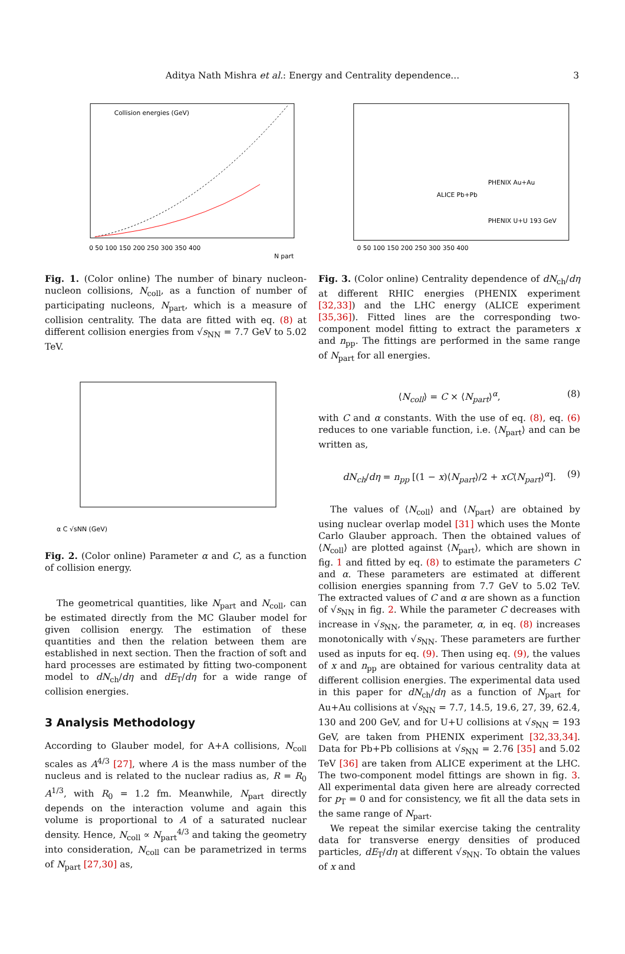Aditya Nath Mishra et al.: Energy and Centrality dependence... 3
Collision energies (GeV)
0 50 100 150 200 250 300 350 400
N part
Fig. 1. (Color online) The number of binary nucleon-nucleon collisions, N<sub>coll</sub>, as a function of number of participating nucleons, N<sub>part</sub>, which is a measure of collision centrality. The data are fitted with eq. (8) at different collision energies from √s<sub>NN</sub> = 7.7 GeV to 5.02 TeV.
α C √sNN (GeV)
Fig. 2. (Color online) Parameter α and C, as a function of collision energy.
The geometrical quantities, like N<sub>part</sub> and N<sub>coll</sub>, can be estimated directly from the MC Glauber model for given collision energy. The estimation of these quantities and then the relation between them are established in next section. Then the fraction of soft and hard processes are estimated by fitting two-component model to dN<sub>ch</sub>/dη and dE<sub>T</sub>/dη for a wide range of collision energies.
3 Analysis Methodology
According to Glauber model, for A+A collisions, N<sub>coll</sub> scales as A<sup>4/3</sup> [27], where A is the mass number of the nucleus and is related to the nuclear radius as, R = R<sub>0</sub> A<sup>1/3</sup>, with R<sub>0</sub> = 1.2 fm. Meanwhile, N<sub>part</sub> directly depends on the interaction volume and again this volume is proportional to A of a saturated nuclear density. Hence, N<sub>coll</sub> ∝ N<sub>part</sub><sup>4/3</sup> and taking the geometry into consideration, N<sub>coll</sub> can be parametrized in terms of N<sub>part</sub> [27,30] as,
PHENIX Au+Au
ALICE Pb+Pb
PHENIX U+U 193 GeV
0 50 100 150 200 250 300 350 400
Fig. 3. (Color online) Centrality dependence of dN<sub>ch</sub>/dη at different RHIC energies (PHENIX experiment [32,33]) and the LHC energy (ALICE experiment [35,36]). Fitted lines are the corresponding two-component model fitting to extract the parameters x and n<sub>pp</sub>. The fittings are performed in the same range of N<sub>part</sub> for all energies.
⟨N<sub>coll</sub>⟩ = C × ⟨N<sub>part</sub>⟩<sup>α</sup>, (8)
with C and α constants. With the use of eq. (8), eq. (6) reduces to one variable function, i.e. ⟨N<sub>part</sub>⟩ and can be written as,
dN<sub>ch</sub>/dη = n<sub>pp</sub> [(1 − x)⟨N<sub>part</sub>⟩/2 + xC⟨N<sub>part</sub>⟩<sup>α</sup>]. (9)
The values of ⟨N<sub>coll</sub>⟩ and ⟨N<sub>part</sub>⟩ are obtained by using nuclear overlap model [31] which uses the Monte Carlo Glauber approach. Then the obtained values of ⟨N<sub>coll</sub>⟩ are plotted against ⟨N<sub>part</sub>⟩, which are shown in fig. 1 and fitted by eq. (8) to estimate the parameters C and α. These parameters are estimated at different collision energies spanning from 7.7 GeV to 5.02 TeV. The extracted values of C and α are shown as a function of √s<sub>NN</sub> in fig. 2. While the parameter C decreases with increase in √s<sub>NN</sub>, the parameter, α, in eq. (8) increases monotonically with √s<sub>NN</sub>. These parameters are further used as inputs for eq. (9). Then using eq. (9), the values of x and n<sub>pp</sub> are obtained for various centrality data at different collision energies. The experimental data used in this paper for dN<sub>ch</sub>/dη as a function of N<sub>part</sub> for Au+Au collisions at √s<sub>NN</sub> = 7.7, 14.5, 19.6, 27, 39, 62.4, 130 and 200 GeV, and for U+U collisions at √s<sub>NN</sub> = 193 GeV, are taken from PHENIX experiment [32,33,34]. Data for Pb+Pb collisions at √s<sub>NN</sub> = 2.76 [35] and 5.02 TeV [36] are taken from ALICE experiment at the LHC. The two-component model fittings are shown in fig. 3. All experimental data given here are already corrected for p<sub>T</sub> = 0 and for consistency, we fit all the data sets in the same range of N<sub>part</sub>.
We repeat the similar exercise taking the centrality data for transverse energy densities of produced particles, dE<sub>T</sub>/dη at different √s<sub>NN</sub>. To obtain the values of x and